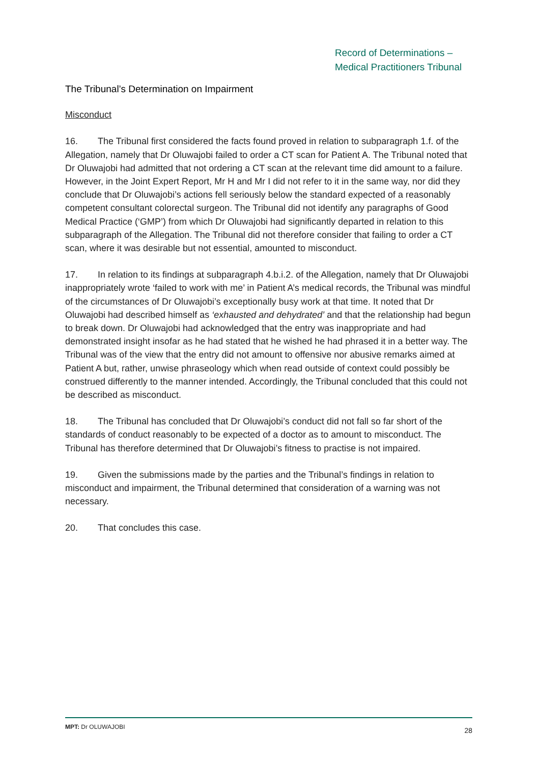Record of Determinations –
Medical Practitioners Tribunal
The Tribunal’s Determination on Impairment
Misconduct
16. The Tribunal first considered the facts found proved in relation to subparagraph 1.f. of the Allegation, namely that Dr Oluwajobi failed to order a CT scan for Patient A. The Tribunal noted that Dr Oluwajobi had admitted that not ordering a CT scan at the relevant time did amount to a failure. However, in the Joint Expert Report, Mr H and Mr I did not refer to it in the same way, nor did they conclude that Dr Oluwajobi’s actions fell seriously below the standard expected of a reasonably competent consultant colorectal surgeon. The Tribunal did not identify any paragraphs of Good Medical Practice (‘GMP’) from which Dr Oluwajobi had significantly departed in relation to this subparagraph of the Allegation. The Tribunal did not therefore consider that failing to order a CT scan, where it was desirable but not essential, amounted to misconduct.
17. In relation to its findings at subparagraph 4.b.i.2. of the Allegation, namely that Dr Oluwajobi inappropriately wrote ‘failed to work with me’ in Patient A’s medical records, the Tribunal was mindful of the circumstances of Dr Oluwajobi’s exceptionally busy work at that time. It noted that Dr Oluwajobi had described himself as ‘exhausted and dehydrated’ and that the relationship had begun to break down. Dr Oluwajobi had acknowledged that the entry was inappropriate and had demonstrated insight insofar as he had stated that he wished he had phrased it in a better way. The Tribunal was of the view that the entry did not amount to offensive nor abusive remarks aimed at Patient A but, rather, unwise phraseology which when read outside of context could possibly be construed differently to the manner intended. Accordingly, the Tribunal concluded that this could not be described as misconduct.
18. The Tribunal has concluded that Dr Oluwajobi’s conduct did not fall so far short of the standards of conduct reasonably to be expected of a doctor as to amount to misconduct. The Tribunal has therefore determined that Dr Oluwajobi’s fitness to practise is not impaired.
19. Given the submissions made by the parties and the Tribunal’s findings in relation to misconduct and impairment, the Tribunal determined that consideration of a warning was not necessary.
20. That concludes this case.
MPT: Dr OLUWAJOBI 28